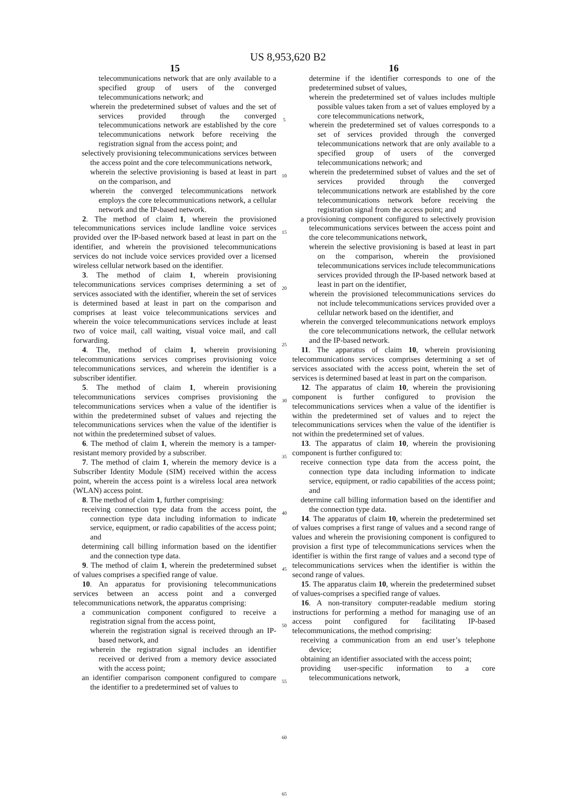US 8,953,620 B2
15
telecommunications network that are only available to a specified group of users of the converged telecommunications network; and
wherein the predetermined subset of values and the set of services provided through the converged telecommunications network are established by the core telecommunications network before receiving the registration signal from the access point; and
selectively provisioning telecommunications services between the access point and the core telecommunications network,
wherein the selective provisioning is based at least in part on the comparison, and
wherein the converged telecommunications network employs the core telecommunications network, a cellular network and the IP-based network.
2. The method of claim 1, wherein the provisioned telecommunications services include landline voice services provided over the IP-based network based at least in part on the identifier, and wherein the provisioned telecommunications services do not include voice services provided over a licensed wireless cellular network based on the identifier.
3. The method of claim 1, wherein provisioning telecommunications services comprises determining a set of services associated with the identifier, wherein the set of services is determined based at least in part on the comparison and comprises at least voice telecommunications services and wherein the voice telecommunications services include at least two of voice mail, call waiting, visual voice mail, and call forwarding.
4. The, method of claim 1, wherein provisioning telecommunications services comprises provisioning voice telecommunications services, and wherein the identifier is a subscriber identifier.
5. The method of claim 1, wherein provisioning telecommunications services comprises provisioning the telecommunications services when a value of the identifier is within the predetermined subset of values and rejecting the telecommunications services when the value of the identifier is not within the predetermined subset of values.
6. The method of claim 1, wherein the memory is a tamper-resistant memory provided by a subscriber.
7. The method of claim 1, wherein the memory device is a Subscriber Identity Module (SIM) received within the access point, wherein the access point is a wireless local area network (WLAN) access point.
8. The method of claim 1, further comprising:
receiving connection type data from the access point, the connection type data including information to indicate service, equipment, or radio capabilities of the access point; and
determining call billing information based on the identifier and the connection type data.
9. The method of claim 1, wherein the predetermined subset of values comprises a specified range of value.
10. An apparatus for provisioning telecommunications services between an access point and a converged telecommunications network, the apparatus comprising:
a communication component configured to receive a registration signal from the access point,
wherein the registration signal is received through an IP-based network, and
wherein the registration signal includes an identifier received or derived from a memory device associated with the access point;
an identifier comparison component configured to compare the identifier to a predetermined set of values to
5 10 15 20 25 30 35 40 45 50 55 60 65
16
determine if the identifier corresponds to one of the predetermined subset of values,
wherein the predetermined set of values includes multiple possible values taken from a set of values employed by a core telecommunications network,
wherein the predetermined set of values corresponds to a set of services provided through the converged telecommunications network that are only available to a specified group of users of the converged telecommunications network; and
wherein the predetermined subset of values and the set of services provided through the converged telecommunications network are established by the core telecommunications network before receiving the registration signal from the access point; and
a provisioning component configured to selectively provision telecommunications services between the access point and the core telecommunications network,
wherein the selective provisioning is based at least in part on the comparison, wherein the provisioned telecommunications services include telecommunications services provided through the IP-based network based at least in part on the identifier,
wherein the provisioned telecommunications services do not include telecommunications services provided over a cellular network based on the identifier, and
wherein the converged telecommunications network employs the core telecommunications network, the cellular network and the IP-based network.
11. The apparatus of claim 10, wherein provisioning telecommunications services comprises determining a set of services associated with the access point, wherein the set of services is determined based at least in part on the comparison.
12. The apparatus of claim 10, wherein the provisioning component is further configured to provision the telecommunications services when a value of the identifier is within the predetermined set of values and to reject the telecommunications services when the value of the identifier is not within the predetermined set of values.
13. The apparatus of claim 10, wherein the provisioning component is further configured to:
receive connection type data from the access point, the connection type data including information to indicate service, equipment, or radio capabilities of the access point; and
determine call billing information based on the identifier and the connection type data.
14. The apparatus of claim 10, wherein the predetermined set of values comprises a first range of values and a second range of values and wherein the provisioning component is configured to provision a first type of telecommunications services when the identifier is within the first range of values and a second type of telecommunications services when the identifier is within the second range of values.
15. The apparatus claim 10, wherein the predetermined subset of values-comprises a specified range of values.
16. A non-transitory computer-readable medium storing instructions for performing a method for managing use of an access point configured for facilitating IP-based telecommunications, the method comprising:
receiving a communication from an end user’s telephone device;
obtaining an identifier associated with the access point;
providing user-specific information to a core telecommunications network,